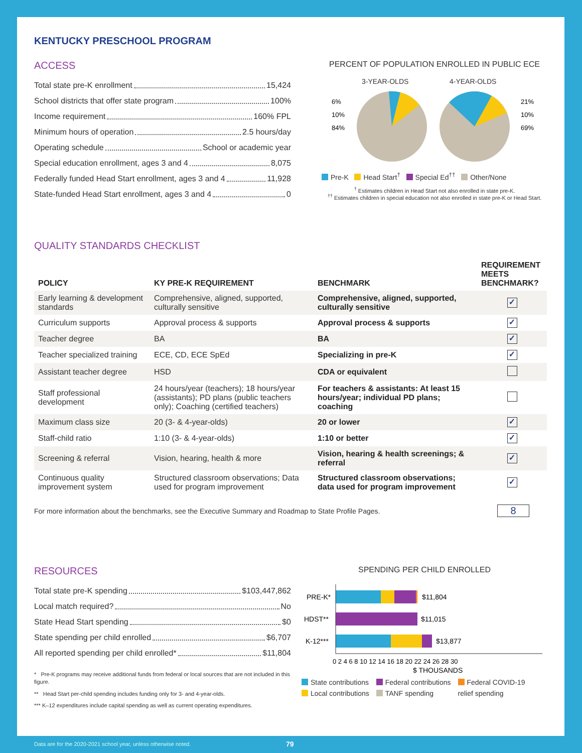KENTUCKY PRESCHOOL PROGRAM
ACCESS
Total state pre-K enrollment 15,424
School districts that offer state program 100%
Income requirement 160% FPL
Minimum hours of operation 2.5 hours/day
Operating schedule School or academic year
Special education enrollment, ages 3 and 4 8,075
Federally funded Head Start enrollment, ages 3 and 4 11,928
State-funded Head Start enrollment, ages 3 and 4 0
PERCENT OF POPULATION ENROLLED IN PUBLIC ECE
3-YEAR-OLDS
4-YEAR-OLDS
6%
10%
84%
21%
10%
69%
Pre-K Head Start<sup>†</sup> Special Ed<sup>††</sup> Other/None
<sup>†</sup> Estimates children in Head Start not also enrolled in state pre-K.
<sup>††</sup> Estimates children in special education not also enrolled in state pre-K or Head Start.
QUALITY STANDARDS CHECKLIST
| POLICY | KY PRE-K REQUIREMENT | BENCHMARK | REQUIREMENT MEETS BENCHMARK? |
| --- | --- | --- | --- |
| Early learning & development standards | Comprehensive, aligned, supported, culturally sensitive | Comprehensive, aligned, supported, culturally sensitive | ✓ |
| Curriculum supports | Approval process & supports | Approval process & supports | ✓ |
| Teacher degree | BA | BA | ✓ |
| Teacher specialized training | ECE, CD, ECE SpEd | Specializing in pre-K | ✓ |
| Assistant teacher degree | HSD | CDA or equivalent | |
| Staff professional development | 24 hours/year (teachers); 18 hours/year (assistants); PD plans (public teachers only); Coaching (certified teachers) | For teachers & assistants: At least 15 hours/year; individual PD plans; coaching | |
| Maximum class size | 20 (3- & 4-year-olds) | 20 or lower | ✓ |
| Staff-child ratio | 1:10 (3- & 4-year-olds) | 1:10 or better | ✓ |
| Screening & referral | Vision, hearing, health & more | Vision, hearing & health screenings; & referral | ✓ |
| Continuous quality improvement system | Structured classroom observations; Data used for program improvement | Structured classroom observations; data used for program improvement | ✓ |
For more information about the benchmarks, see the Executive Summary and Roadmap to State Profile Pages. 8
RESOURCES
Total state pre-K spending $103,447,862
Local match required? No
State Head Start spending $0
State spending per child enrolled $6,707
All reported spending per child enrolled* $11,804
* Pre-K programs may receive additional funds from federal or local sources that are not included in this figure.
** Head Start per-child spending includes funding only for 3- and 4-year-olds.
*** K–12 expenditures include capital spending as well as current operating expenditures.
SPENDING PER CHILD ENROLLED
PRE-K*
$11,804
HDST**
$11,015
K-12***
$13,877
0 2 4 6 8 10 12 14 16 18 20 22 24 26 28 30
$ THOUSANDS
State contributions
Local contributions
Federal contributions
TANF spending
Federal COVID-19
relief spending
Data are for the 2020-2021 school year, unless otherwise noted.
79